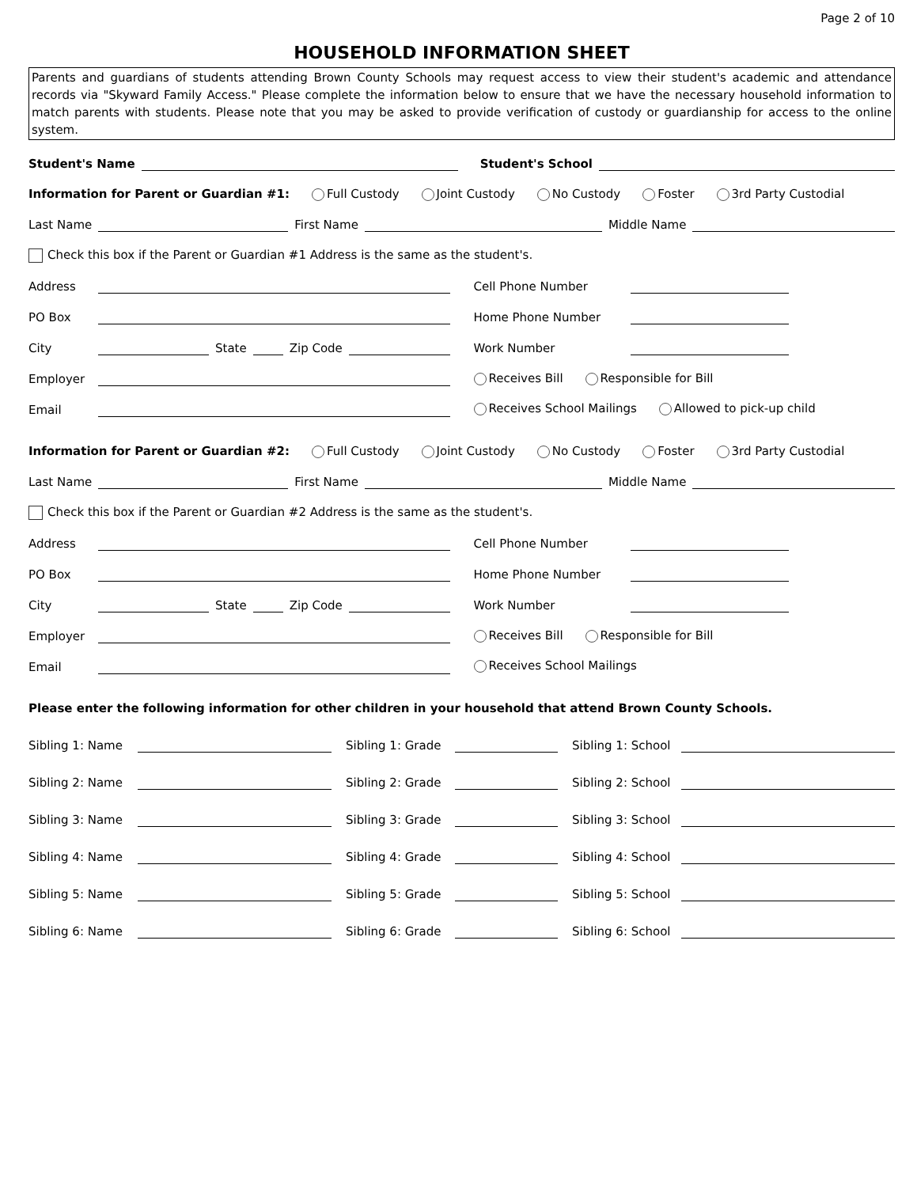Page 2 of 10
HOUSEHOLD INFORMATION SHEET
Parents and guardians of students attending Brown County Schools may request access to view their student's academic and attendance records via "Skyward Family Access." Please complete the information below to ensure that we have the necessary household information to match parents with students. Please note that you may be asked to provide verification of custody or guardianship for access to the online system.
Student's Name
Student's School
Information for Parent or Guardian #1: Full Custody Joint Custody No Custody Foster 3rd Party Custodial
Last Name
First Name
Middle Name
Check this box if the Parent or Guardian #1 Address is the same as the student's.
Address
PO Box
City
State
Zip Code
Employer
Email
Cell Phone Number
Home Phone Number
Work Number
Receives Bill Responsible for Bill
Receives School Mailings Allowed to pick-up child
Information for Parent or Guardian #2: Full Custody Joint Custody No Custody Foster 3rd Party Custodial
Last Name
First Name
Middle Name
Check this box if the Parent or Guardian #2 Address is the same as the student's.
Address
PO Box
City
State
Zip Code
Employer
Email
Cell Phone Number
Home Phone Number
Work Number
Receives Bill Responsible for Bill
Receives School Mailings
Please enter the following information for other children in your household that attend Brown County Schools.
Sibling 1: Name
Sibling 1: Grade
Sibling 1: School
Sibling 2: Name
Sibling 2: Grade
Sibling 2: School
Sibling 3: Name
Sibling 3: Grade
Sibling 3: School
Sibling 4: Name
Sibling 4: Grade
Sibling 4: School
Sibling 5: Name
Sibling 5: Grade
Sibling 5: School
Sibling 6: Name
Sibling 6: Grade
Sibling 6: School